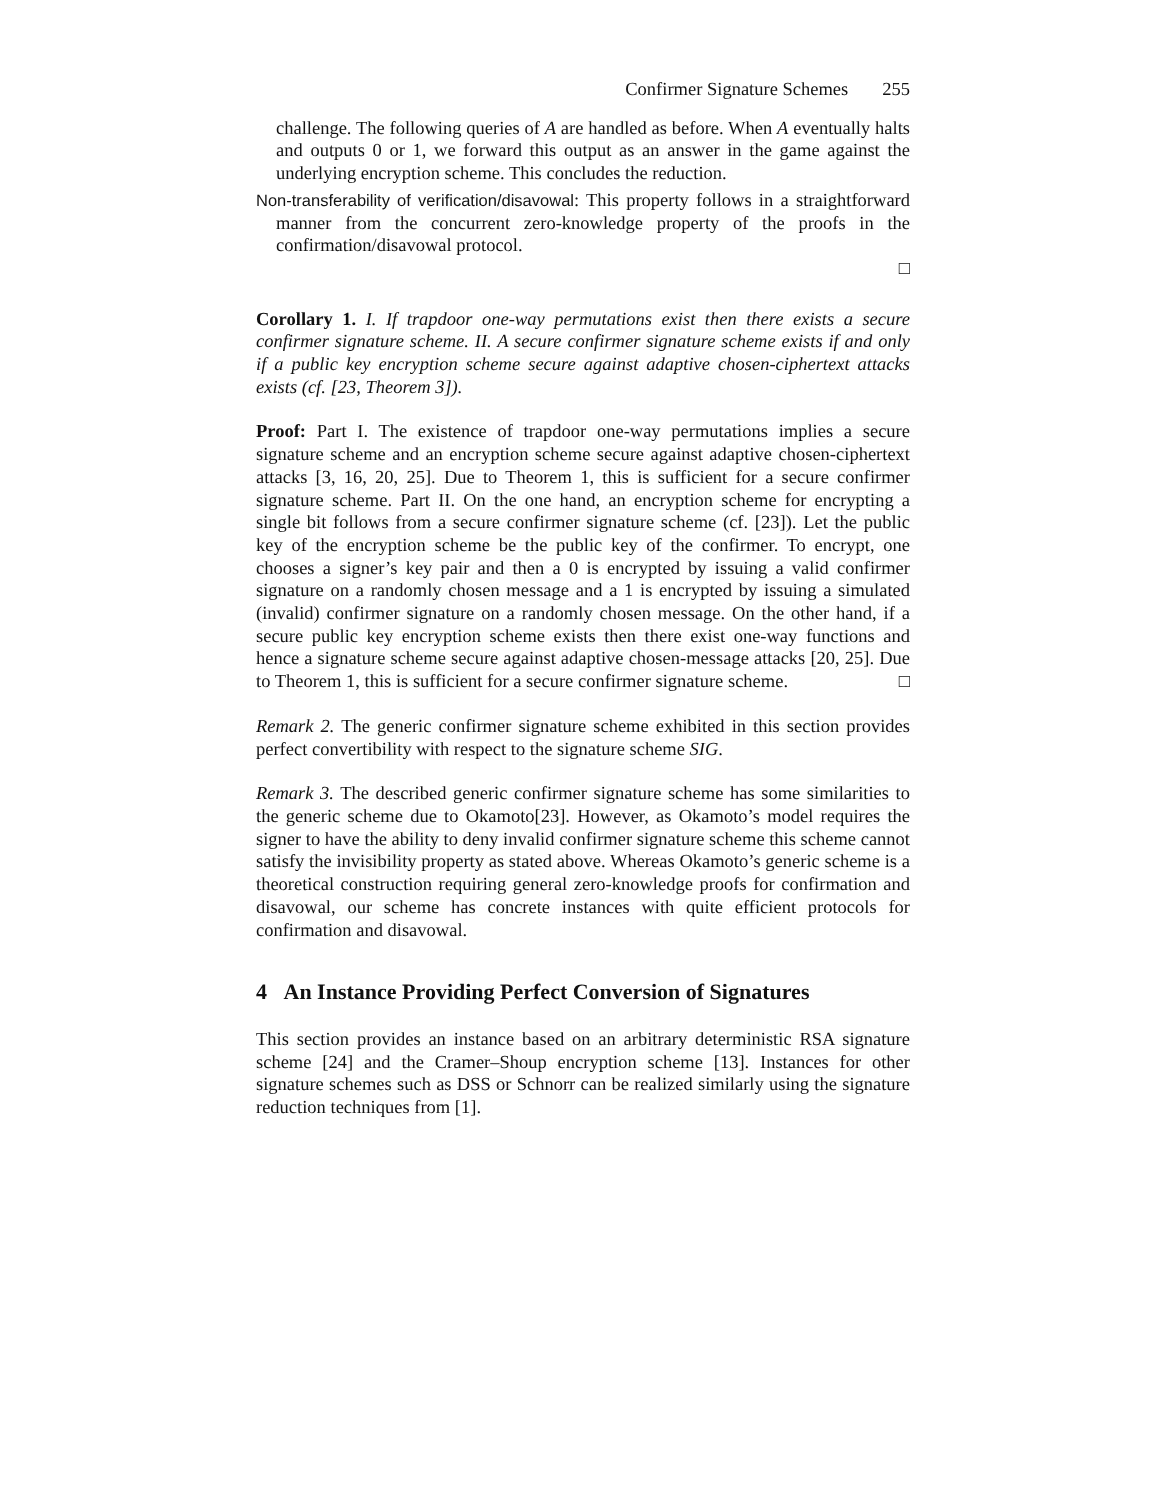Confirmer Signature Schemes 255
challenge. The following queries of A are handled as before. When A eventually halts and outputs 0 or 1, we forward this output as an answer in the game against the underlying encryption scheme. This concludes the reduction.
Non-transferability of verification/disavowal: This property follows in a straightforward manner from the concurrent zero-knowledge property of the proofs in the confirmation/disavowal protocol.
□
Corollary 1. I. If trapdoor one-way permutations exist then there exists a secure confirmer signature scheme. II. A secure confirmer signature scheme exists if and only if a public key encryption scheme secure against adaptive chosen-ciphertext attacks exists (cf. [23, Theorem 3]).
Proof: Part I. The existence of trapdoor one-way permutations implies a secure signature scheme and an encryption scheme secure against adaptive chosen-ciphertext attacks [3, 16, 20, 25]. Due to Theorem 1, this is sufficient for a secure confirmer signature scheme. Part II. On the one hand, an encryption scheme for encrypting a single bit follows from a secure confirmer signature scheme (cf. [23]). Let the public key of the encryption scheme be the public key of the confirmer. To encrypt, one chooses a signer’s key pair and then a 0 is encrypted by issuing a valid confirmer signature on a randomly chosen message and a 1 is encrypted by issuing a simulated (invalid) confirmer signature on a randomly chosen message. On the other hand, if a secure public key encryption scheme exists then there exist one-way functions and hence a signature scheme secure against adaptive chosen-message attacks [20, 25]. Due to Theorem 1, this is sufficient for a secure confirmer signature scheme. □
Remark 2. The generic confirmer signature scheme exhibited in this section provides perfect convertibility with respect to the signature scheme SIG.
Remark 3. The described generic confirmer signature scheme has some similarities to the generic scheme due to Okamoto[23]. However, as Okamoto’s model requires the signer to have the ability to deny invalid confirmer signature scheme this scheme cannot satisfy the invisibility property as stated above. Whereas Okamoto’s generic scheme is a theoretical construction requiring general zero-knowledge proofs for confirmation and disavowal, our scheme has concrete instances with quite efficient protocols for confirmation and disavowal.
4 An Instance Providing Perfect Conversion of Signatures
This section provides an instance based on an arbitrary deterministic RSA signature scheme [24] and the Cramer–Shoup encryption scheme [13]. Instances for other signature schemes such as DSS or Schnorr can be realized similarly using the signature reduction techniques from [1].